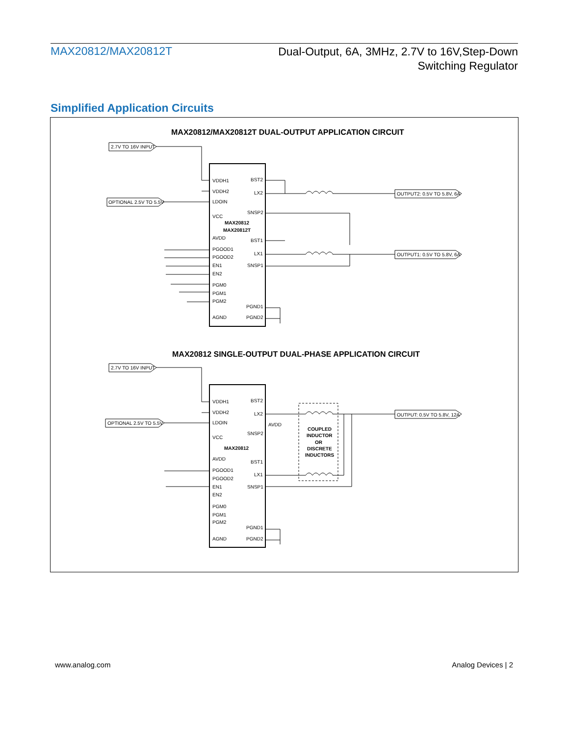MAX20812/MAX20812T
Dual-Output, 6A, 3MHz, 2.7V to 16V,Step-Down
Switching Regulator
Simplified Application Circuits
MAX20812/MAX20812T DUAL-OUTPUT APPLICATION CIRCUIT
2.7V TO 16V INPUT
OPTIONAL 2.5V TO 5.5V
OUTPUT2: 0.5V TO 5.8V, 6A
OUTPUT1: 0.5V TO 5.8V, 6A
VDDH1
VDDH2
LDOIN
VCC
AVDD
PGOOD1
PGOOD2
EN1
EN2
PGM0
PGM1
PGM2
AGND
BST2
LX2
SNSP2
BST1
LX1
SNSP1
PGND1
PGND2
MAX20812
MAX20812T
MAX20812 SINGLE-OUTPUT DUAL-PHASE APPLICATION CIRCUIT
2.7V TO 16V INPUT
OPTIONAL 2.5V TO 5.5V
OUTPUT: 0.5V TO 5.8V, 12A
VDDH1
VDDH2
LDOIN
VCC
MAX20812
AVDD
PGOOD1
PGOOD2
EN1
EN2
PGM0
PGM1
PGM2
AGND
BST2
LX2
SNSP2
AVDD
BST1
LX1
SNSP1
PGND1
PGND2
COUPLED
INDUCTOR
OR
DISCRETE
INDUCTORS
www.analog.com Analog Devices | 2